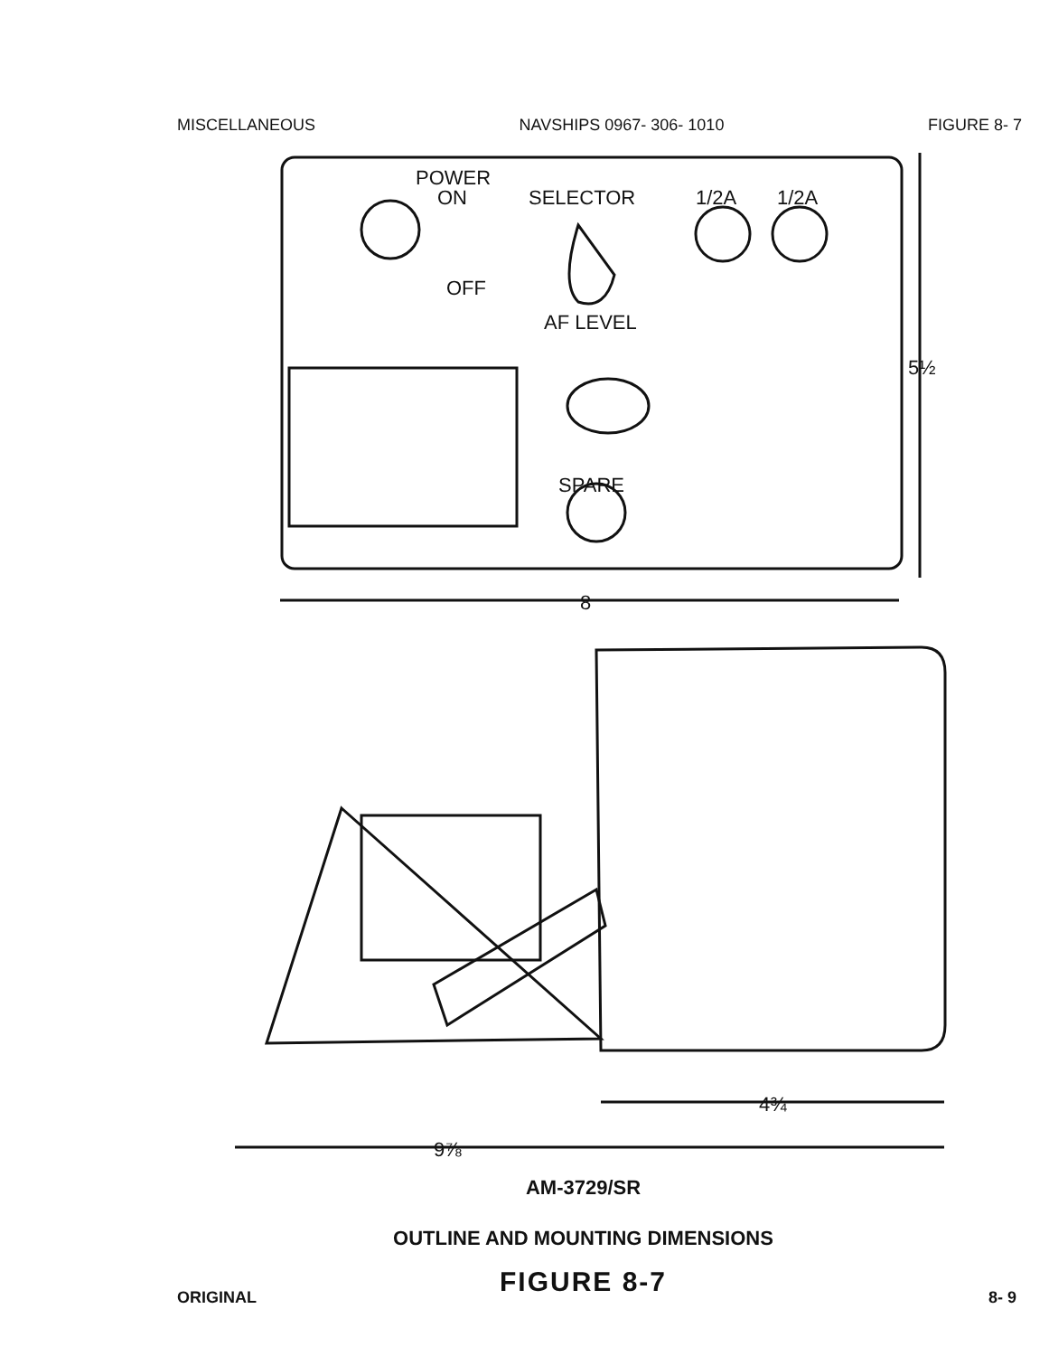MISCELLANEOUS NAVSHIPS 0967- 306- 1010 FIGURE 8- 7
POWER
ON
OFF
SELECTOR
1/2A
1/2A
AF LEVEL
SPARE
8
5½
4¾
9⅞
AM-3729/SR
OUTLINE AND MOUNTING DIMENSIONS
FIGURE 8-7
ORIGINAL 8- 9